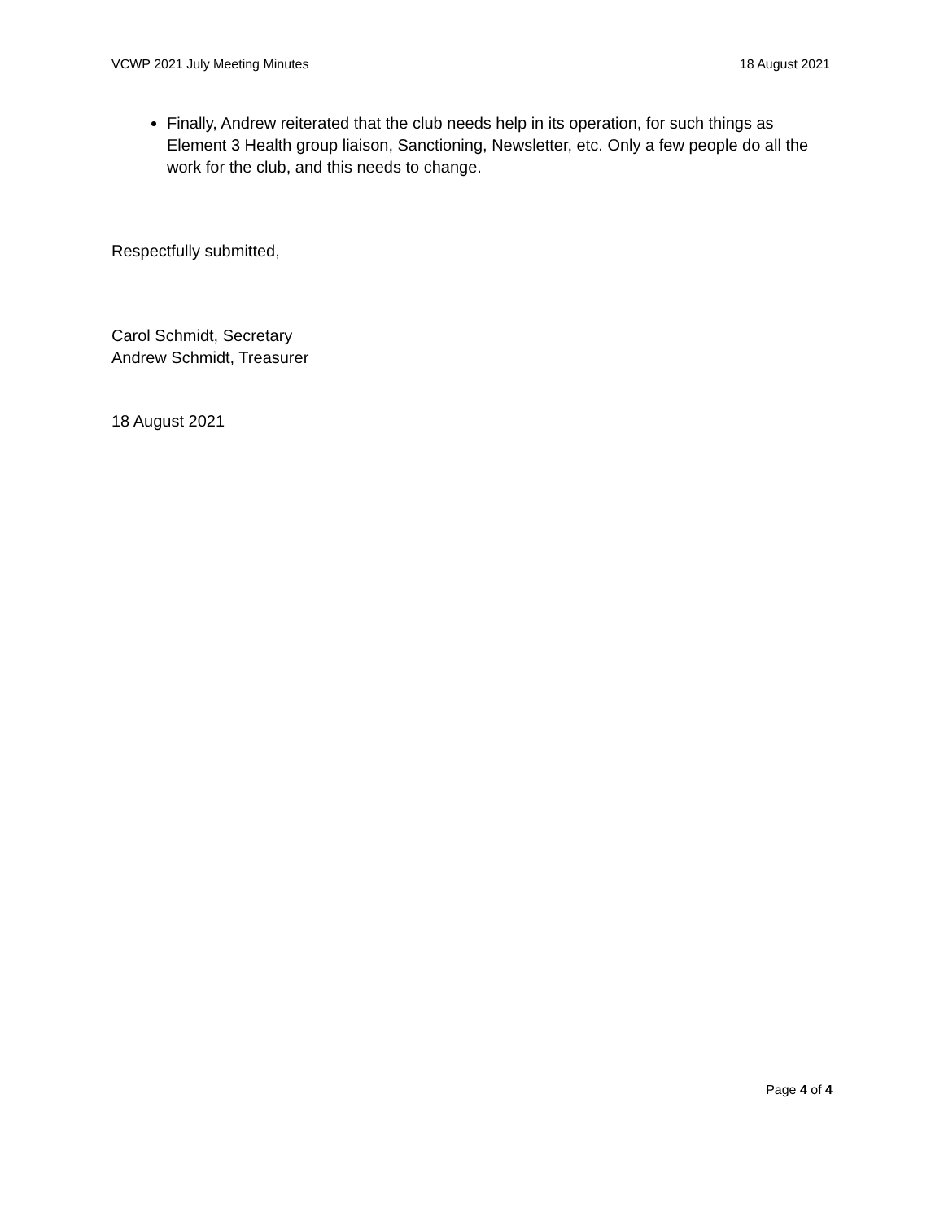VCWP 2021 July Meeting Minutes 18 August 2021
Finally, Andrew reiterated that the club needs help in its operation, for such things as Element 3 Health group liaison, Sanctioning, Newsletter, etc. Only a few people do all the work for the club, and this needs to change.
Respectfully submitted,
Carol Schmidt, Secretary
Andrew Schmidt, Treasurer
18 August 2021
Page 4 of 4